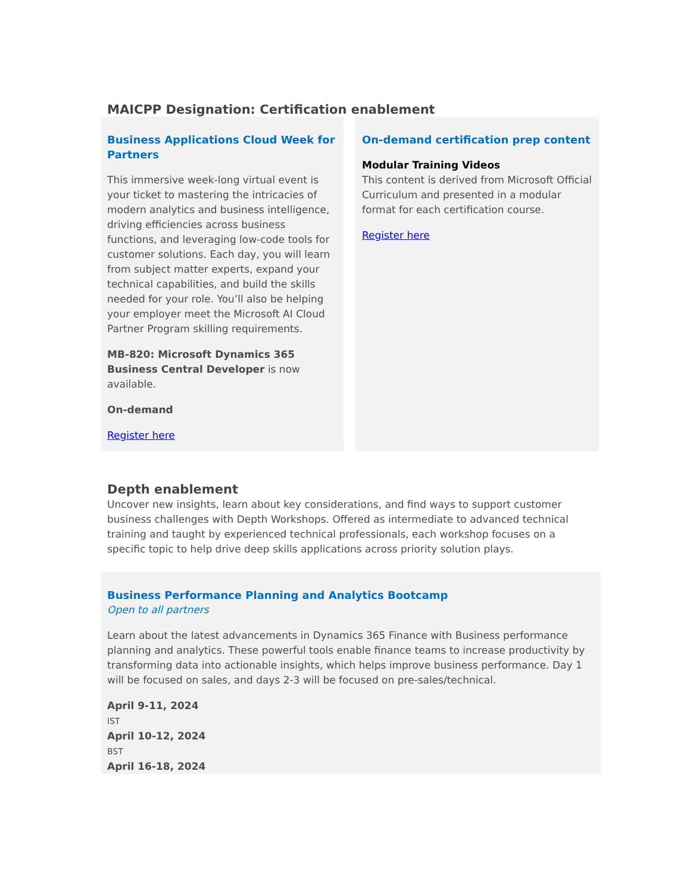MAICPP Designation: Certification enablement
Business Applications Cloud Week for Partners
This immersive week-long virtual event is your ticket to mastering the intricacies of modern analytics and business intelligence, driving efficiencies across business functions, and leveraging low-code tools for customer solutions. Each day, you will learn from subject matter experts, expand your technical capabilities, and build the skills needed for your role. You’ll also be helping your employer meet the Microsoft AI Cloud Partner Program skilling requirements.
MB-820: Microsoft Dynamics 365 Business Central Developer is now available.
On-demand
Register here
On-demand certification prep content
Modular Training Videos
This content is derived from Microsoft Official Curriculum and presented in a modular format for each certification course.
Register here
Depth enablement
Uncover new insights, learn about key considerations, and find ways to support customer business challenges with Depth Workshops. Offered as intermediate to advanced technical training and taught by experienced technical professionals, each workshop focuses on a specific topic to help drive deep skills applications across priority solution plays.
Business Performance Planning and Analytics Bootcamp
Open to all partners
Learn about the latest advancements in Dynamics 365 Finance with Business performance planning and analytics. These powerful tools enable finance teams to increase productivity by transforming data into actionable insights, which helps improve business performance. Day 1 will be focused on sales, and days 2-3 will be focused on pre-sales/technical.
April 9-11, 2024
IST
April 10-12, 2024
BST
April 16-18, 2024